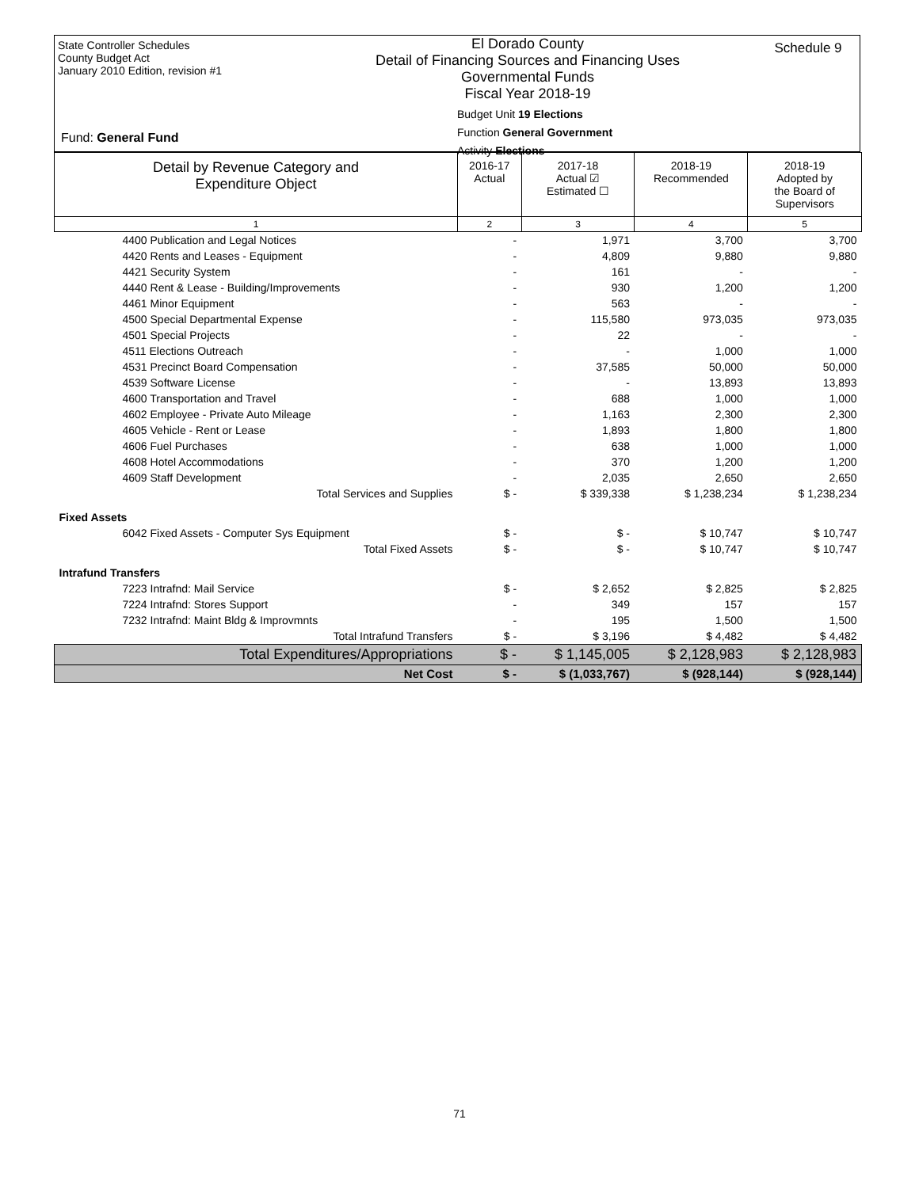State Controller Schedules
County Budget Act
January 2010 Edition, revision #1
El Dorado County
Detail of Financing Sources and Financing Uses
Governmental Funds
Fiscal Year 2018-19
Schedule 9
Fund: General Fund
Budget Unit 19 Elections
Function General Government
Activity Elections
| Detail by Revenue Category and Expenditure Object | 2016-17 Actual | 2017-18 Actual ☑ Estimated ☐ | 2018-19 Recommended | 2018-19 Adopted by the Board of Supervisors |
| --- | --- | --- | --- | --- |
| 1 | 2 | 3 | 4 | 5 |
| 4400 Publication and Legal Notices | - | 1,971 | 3,700 | 3,700 |
| 4420 Rents and Leases - Equipment | - | 4,809 | 9,880 | 9,880 |
| 4421 Security System | - | 161 | - | - |
| 4440 Rent & Lease - Building/Improvements | - | 930 | 1,200 | 1,200 |
| 4461 Minor Equipment | - | 563 | - | - |
| 4500 Special Departmental Expense | - | 115,580 | 973,035 | 973,035 |
| 4501 Special Projects | - | 22 | - | - |
| 4511 Elections Outreach | - | - | 1,000 | 1,000 |
| 4531 Precinct Board Compensation | - | 37,585 | 50,000 | 50,000 |
| 4539 Software License | - | - | 13,893 | 13,893 |
| 4600 Transportation and Travel | - | 688 | 1,000 | 1,000 |
| 4602 Employee - Private Auto Mileage | - | 1,163 | 2,300 | 2,300 |
| 4605 Vehicle - Rent or Lease | - | 1,893 | 1,800 | 1,800 |
| 4606 Fuel Purchases | - | 638 | 1,000 | 1,000 |
| 4608 Hotel Accommodations | - | 370 | 1,200 | 1,200 |
| 4609 Staff Development | - | 2,035 | 2,650 | 2,650 |
| Total Services and Supplies | $ - | $ 339,338 | $ 1,238,234 | $ 1,238,234 |
| Fixed Assets | | | | |
| 6042 Fixed Assets - Computer Sys Equipment | $ - | $ - | $ 10,747 | $ 10,747 |
| Total Fixed Assets | $ - | $ - | $ 10,747 | $ 10,747 |
| Intrafund Transfers | | | | |
| 7223 Intrafnd: Mail Service | $ - | $ 2,652 | $ 2,825 | $ 2,825 |
| 7224 Intrafnd: Stores Support | - | 349 | 157 | 157 |
| 7232 Intrafnd: Maint Bldg & Improvmnts | - | 195 | 1,500 | 1,500 |
| Total Intrafund Transfers | $ - | $ 3,196 | $ 4,482 | $ 4,482 |
| Total Expenditures/Appropriations | $ - | $ 1,145,005 | $ 2,128,983 | $ 2,128,983 |
| Net Cost | $ - | $ (1,033,767) | $ (928,144) | $ (928,144) |
71